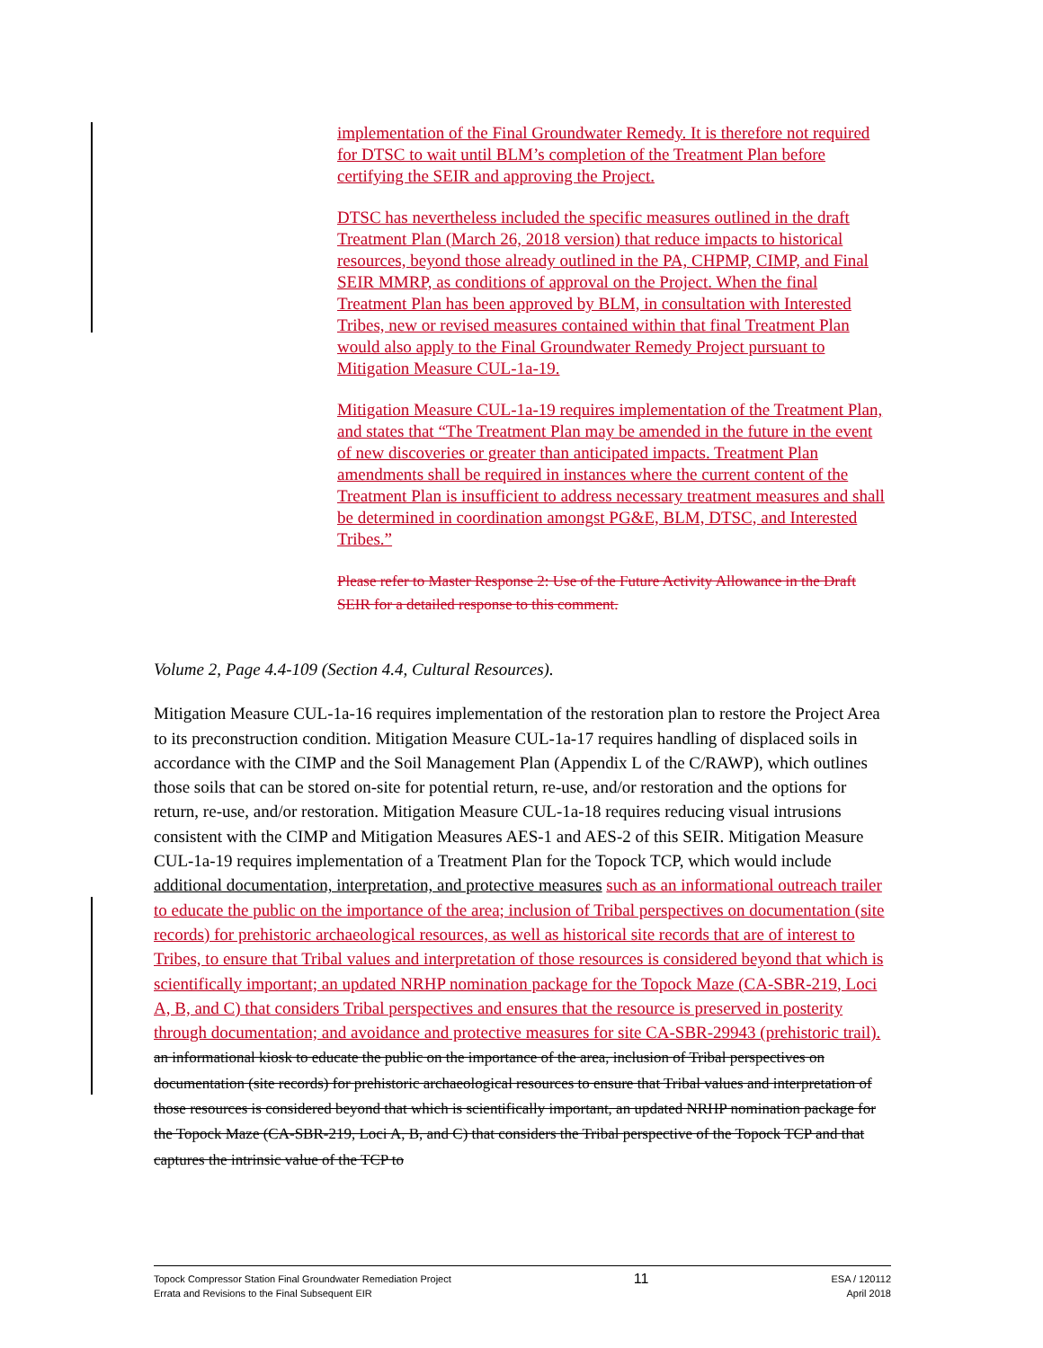implementation of the Final Groundwater Remedy. It is therefore not required for DTSC to wait until BLM’s completion of the Treatment Plan before certifying the SEIR and approving the Project.
DTSC has nevertheless included the specific measures outlined in the draft Treatment Plan (March 26, 2018 version) that reduce impacts to historical resources, beyond those already outlined in the PA, CHPMP, CIMP, and Final SEIR MMRP, as conditions of approval on the Project. When the final Treatment Plan has been approved by BLM, in consultation with Interested Tribes, new or revised measures contained within that final Treatment Plan would also apply to the Final Groundwater Remedy Project pursuant to Mitigation Measure CUL-1a-19.
Mitigation Measure CUL-1a-19 requires implementation of the Treatment Plan, and states that “The Treatment Plan may be amended in the future in the event of new discoveries or greater than anticipated impacts. Treatment Plan amendments shall be required in instances where the current content of the Treatment Plan is insufficient to address necessary treatment measures and shall be determined in coordination amongst PG&E, BLM, DTSC, and Interested Tribes.”
Please refer to Master Response 2: Use of the Future Activity Allowance in the Draft SEIR for a detailed response to this comment.
Volume 2, Page 4.4-109 (Section 4.4, Cultural Resources).
Mitigation Measure CUL-1a-16 requires implementation of the restoration plan to restore the Project Area to its preconstruction condition. Mitigation Measure CUL-1a-17 requires handling of displaced soils in accordance with the CIMP and the Soil Management Plan (Appendix L of the C/RAWP), which outlines those soils that can be stored on-site for potential return, re-use, and/or restoration and the options for return, re-use, and/or restoration. Mitigation Measure CUL-1a-18 requires reducing visual intrusions consistent with the CIMP and Mitigation Measures AES-1 and AES-2 of this SEIR. Mitigation Measure CUL-1a-19 requires implementation of a Treatment Plan for the Topock TCP, which would include additional documentation, interpretation, and protective measures such as an informational outreach trailer to educate the public on the importance of the area; inclusion of Tribal perspectives on documentation (site records) for prehistoric archaeological resources, as well as historical site records that are of interest to Tribes, to ensure that Tribal values and interpretation of those resources is considered beyond that which is scientifically important; an updated NRHP nomination package for the Topock Maze (CA-SBR-219, Loci A, B, and C) that considers Tribal perspectives and ensures that the resource is preserved in posterity through documentation; and avoidance and protective measures for site CA-SBR-29943 (prehistoric trail). an informational kiosk to educate the public on the importance of the area, inclusion of Tribal perspectives on documentation (site records) for prehistoric archaeological resources to ensure that Tribal values and interpretation of those resources is considered beyond that which is scientifically important, an updated NRHP nomination package for the Topock Maze (CA-SBR-219, Loci A, B, and C) that considers the Tribal perspective of the Topock TCP and that captures the intrinsic value of the TCP to
Topock Compressor Station Final Groundwater Remediation Project
Errata and Revisions to the Final Subsequent EIR
11
ESA / 120112
April 2018